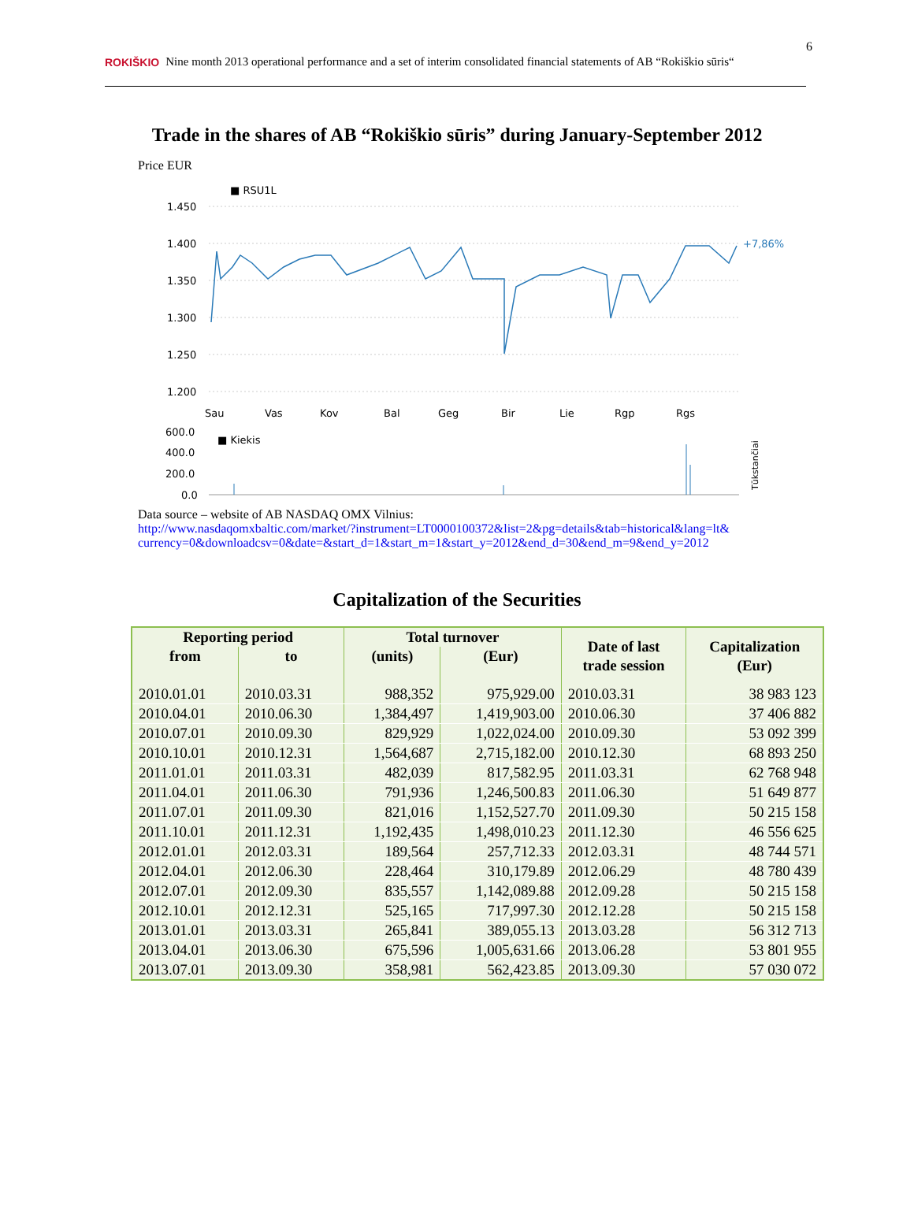ROKIŠKIO Nine month 2013 operational performance and a set of interim consolidated financial statements of AB “Rokiškio sūris“6
Trade in the shares of AB “Rokiškio sūris” during January-September 2012
Price EUR
■ RSU1L
1.450
1.400
1.350
1.300
1.250
1.200
+7,86%
Sau
Vas
Kov
Bal
Geg
Bir
Lie
Rgp
Rgs
600.0
400.0
200.0
0.0
■ Kiekis
Tūkstančiai
Data source – website of AB NASDAQ OMX Vilnius:
http://www.nasdaqomxbaltic.com/market/?instrument=LT0000100372&list=2&pg=details&tab=historical&lang=lt&
currency=0&downloadcsv=0&date=&start_d=1&start_m=1&start_y=2012&end_d=30&end_m=9&end_y=2012
Capitalization of the Securities
| Reporting period | | Total turnover | | Date of last trade session | Capitalization (Eur) |
| --- | --- | --- | --- | --- | --- |
| from | to | (units) | (Eur) | | |
| 2010.01.01 | 2010.03.31 | 988,352 | 975,929.00 | 2010.03.31 | 38 983 123 |
| 2010.04.01 | 2010.06.30 | 1,384,497 | 1,419,903.00 | 2010.06.30 | 37 406 882 |
| 2010.07.01 | 2010.09.30 | 829,929 | 1,022,024.00 | 2010.09.30 | 53 092 399 |
| 2010.10.01 | 2010.12.31 | 1,564,687 | 2,715,182.00 | 2010.12.30 | 68 893 250 |
| 2011.01.01 | 2011.03.31 | 482,039 | 817,582.95 | 2011.03.31 | 62 768 948 |
| 2011.04.01 | 2011.06.30 | 791,936 | 1,246,500.83 | 2011.06.30 | 51 649 877 |
| 2011.07.01 | 2011.09.30 | 821,016 | 1,152,527.70 | 2011.09.30 | 50 215 158 |
| 2011.10.01 | 2011.12.31 | 1,192,435 | 1,498,010.23 | 2011.12.30 | 46 556 625 |
| 2012.01.01 | 2012.03.31 | 189,564 | 257,712.33 | 2012.03.31 | 48 744 571 |
| 2012.04.01 | 2012.06.30 | 228,464 | 310,179.89 | 2012.06.29 | 48 780 439 |
| 2012.07.01 | 2012.09.30 | 835,557 | 1,142,089.88 | 2012.09.28 | 50 215 158 |
| 2012.10.01 | 2012.12.31 | 525,165 | 717,997.30 | 2012.12.28 | 50 215 158 |
| 2013.01.01 | 2013.03.31 | 265,841 | 389,055.13 | 2013.03.28 | 56 312 713 |
| 2013.04.01 | 2013.06.30 | 675,596 | 1,005,631.66 | 2013.06.28 | 53 801 955 |
| 2013.07.01 | 2013.09.30 | 358,981 | 562,423.85 | 2013.09.30 | 57 030 072 |